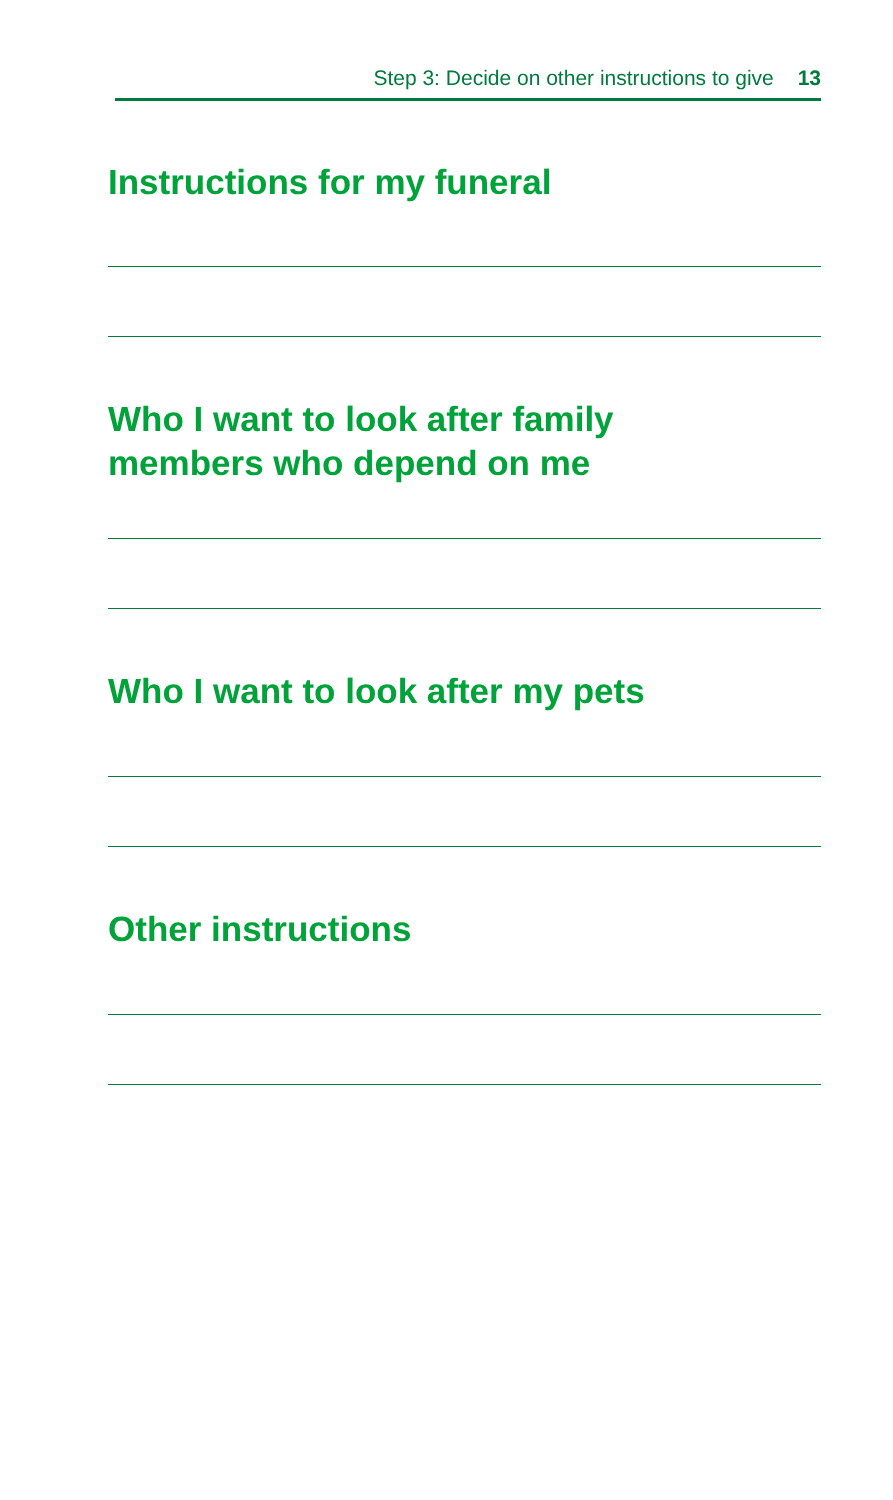Step 3: Decide on other instructions to give 13
Instructions for my funeral
Who I want to look after family
members who depend on me
Who I want to look after my pets
Other instructions